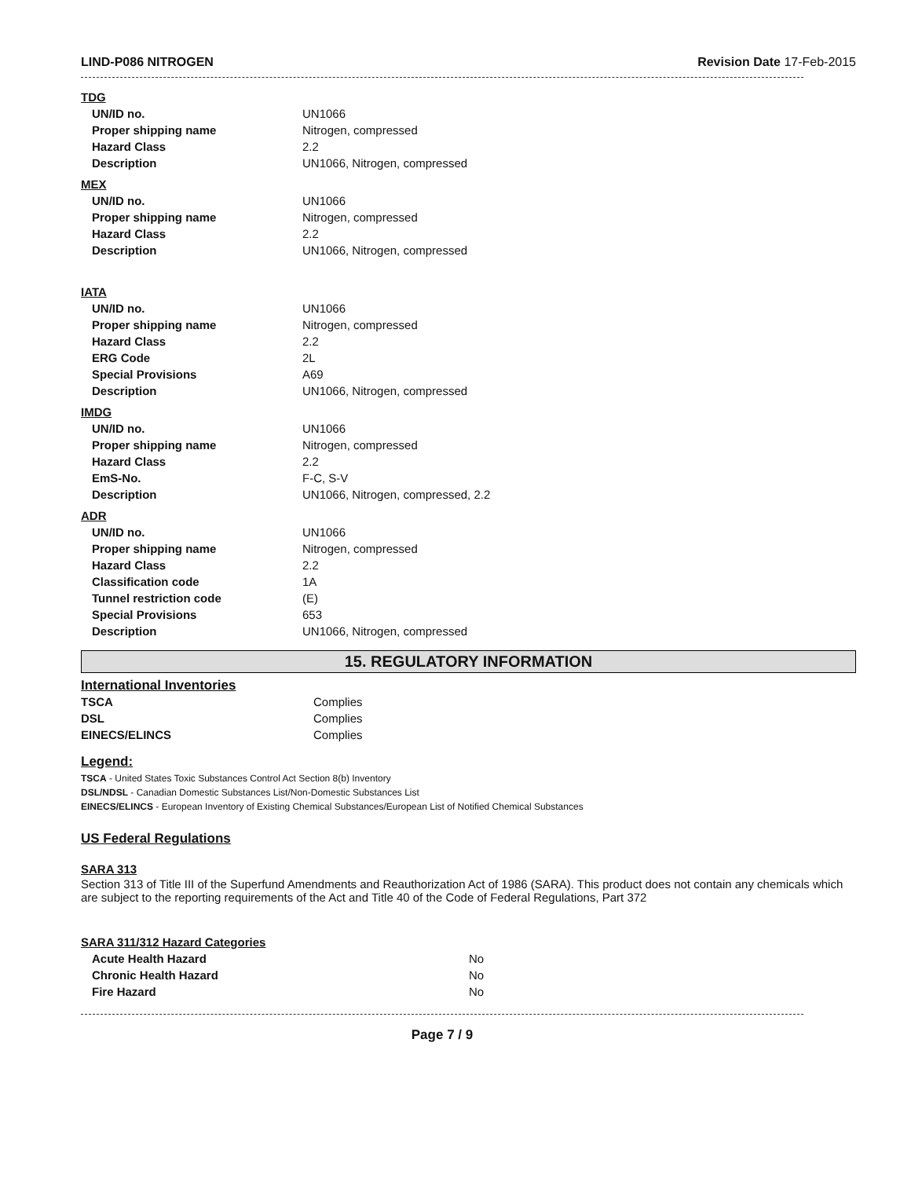LIND-P086 NITROGEN Revision Date 17-Feb-2015
TDG
| UN/ID no. | UN1066 |
| Proper shipping name | Nitrogen, compressed |
| Hazard Class | 2.2 |
| Description | UN1066, Nitrogen, compressed |
MEX
| UN/ID no. | UN1066 |
| Proper shipping name | Nitrogen, compressed |
| Hazard Class | 2.2 |
| Description | UN1066, Nitrogen, compressed |
IATA
| UN/ID no. | UN1066 |
| Proper shipping name | Nitrogen, compressed |
| Hazard Class | 2.2 |
| ERG Code | 2L |
| Special Provisions | A69 |
| Description | UN1066, Nitrogen, compressed |
IMDG
| UN/ID no. | UN1066 |
| Proper shipping name | Nitrogen, compressed |
| Hazard Class | 2.2 |
| EmS-No. | F-C, S-V |
| Description | UN1066, Nitrogen, compressed, 2.2 |
ADR
| UN/ID no. | UN1066 |
| Proper shipping name | Nitrogen, compressed |
| Hazard Class | 2.2 |
| Classification code | 1A |
| Tunnel restriction code | (E) |
| Special Provisions | 653 |
| Description | UN1066, Nitrogen, compressed |
15. REGULATORY INFORMATION
International Inventories
| TSCA | Complies |
| DSL | Complies |
| EINECS/ELINCS | Complies |
Legend:
TSCA - United States Toxic Substances Control Act Section 8(b) Inventory
DSL/NDSL - Canadian Domestic Substances List/Non-Domestic Substances List
EINECS/ELINCS - European Inventory of Existing Chemical Substances/European List of Notified Chemical Substances
US Federal Regulations
SARA 313
Section 313 of Title III of the Superfund Amendments and Reauthorization Act of 1986 (SARA). This product does not contain any chemicals which are subject to the reporting requirements of the Act and Title 40 of the Code of Federal Regulations, Part 372
SARA 311/312 Hazard Categories
| Acute Health Hazard | No |
| Chronic Health Hazard | No |
| Fire Hazard | No |
Page 7 / 9